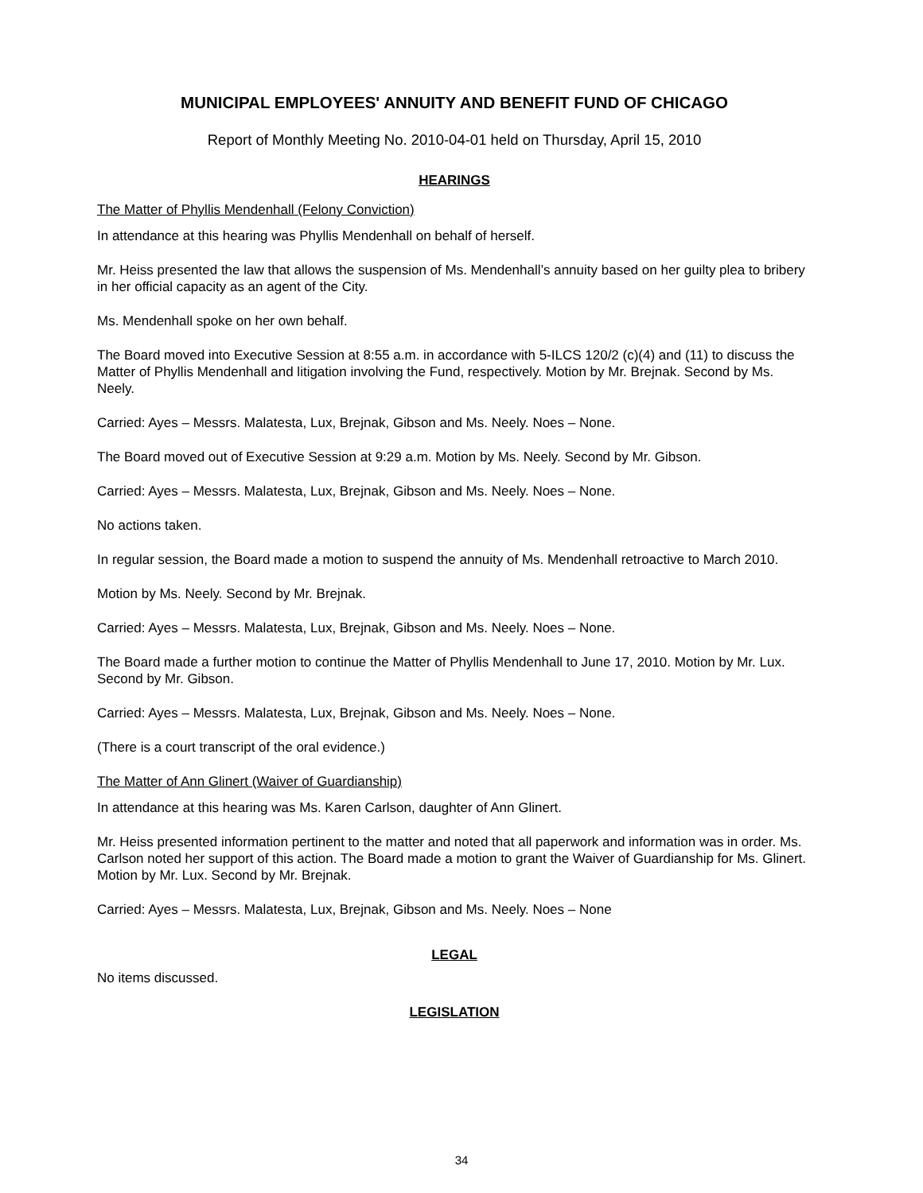MUNICIPAL EMPLOYEES' ANNUITY AND BENEFIT FUND OF CHICAGO
Report of Monthly Meeting No. 2010-04-01 held on Thursday, April 15, 2010
HEARINGS
The Matter of Phyllis Mendenhall (Felony Conviction)
In attendance at this hearing was Phyllis Mendenhall on behalf of herself.
Mr. Heiss presented the law that allows the suspension of Ms. Mendenhall’s annuity based on her guilty plea to bribery in her official capacity as an agent of the City.
Ms. Mendenhall spoke on her own behalf.
The Board moved into Executive Session at 8:55 a.m. in accordance with 5-ILCS 120/2 (c)(4) and (11) to discuss the Matter of Phyllis Mendenhall and litigation involving the Fund, respectively. Motion by Mr. Brejnak. Second by Ms. Neely.
Carried: Ayes – Messrs. Malatesta, Lux, Brejnak, Gibson and Ms. Neely. Noes – None.
The Board moved out of Executive Session at 9:29 a.m. Motion by Ms. Neely. Second by Mr. Gibson.
Carried: Ayes – Messrs. Malatesta, Lux, Brejnak, Gibson and Ms. Neely. Noes – None.
No actions taken.
In regular session, the Board made a motion to suspend the annuity of Ms. Mendenhall retroactive to March 2010.
Motion by Ms. Neely. Second by Mr. Brejnak.
Carried: Ayes – Messrs. Malatesta, Lux, Brejnak, Gibson and Ms. Neely. Noes – None.
The Board made a further motion to continue the Matter of Phyllis Mendenhall to June 17, 2010. Motion by Mr. Lux. Second by Mr. Gibson.
Carried: Ayes – Messrs. Malatesta, Lux, Brejnak, Gibson and Ms. Neely. Noes – None.
(There is a court transcript of the oral evidence.)
The Matter of Ann Glinert (Waiver of Guardianship)
In attendance at this hearing was Ms. Karen Carlson, daughter of Ann Glinert.
Mr. Heiss presented information pertinent to the matter and noted that all paperwork and information was in order. Ms. Carlson noted her support of this action. The Board made a motion to grant the Waiver of Guardianship for Ms. Glinert. Motion by Mr. Lux. Second by Mr. Brejnak.
Carried: Ayes – Messrs. Malatesta, Lux, Brejnak, Gibson and Ms. Neely. Noes – None
LEGAL
No items discussed.
LEGISLATION
34